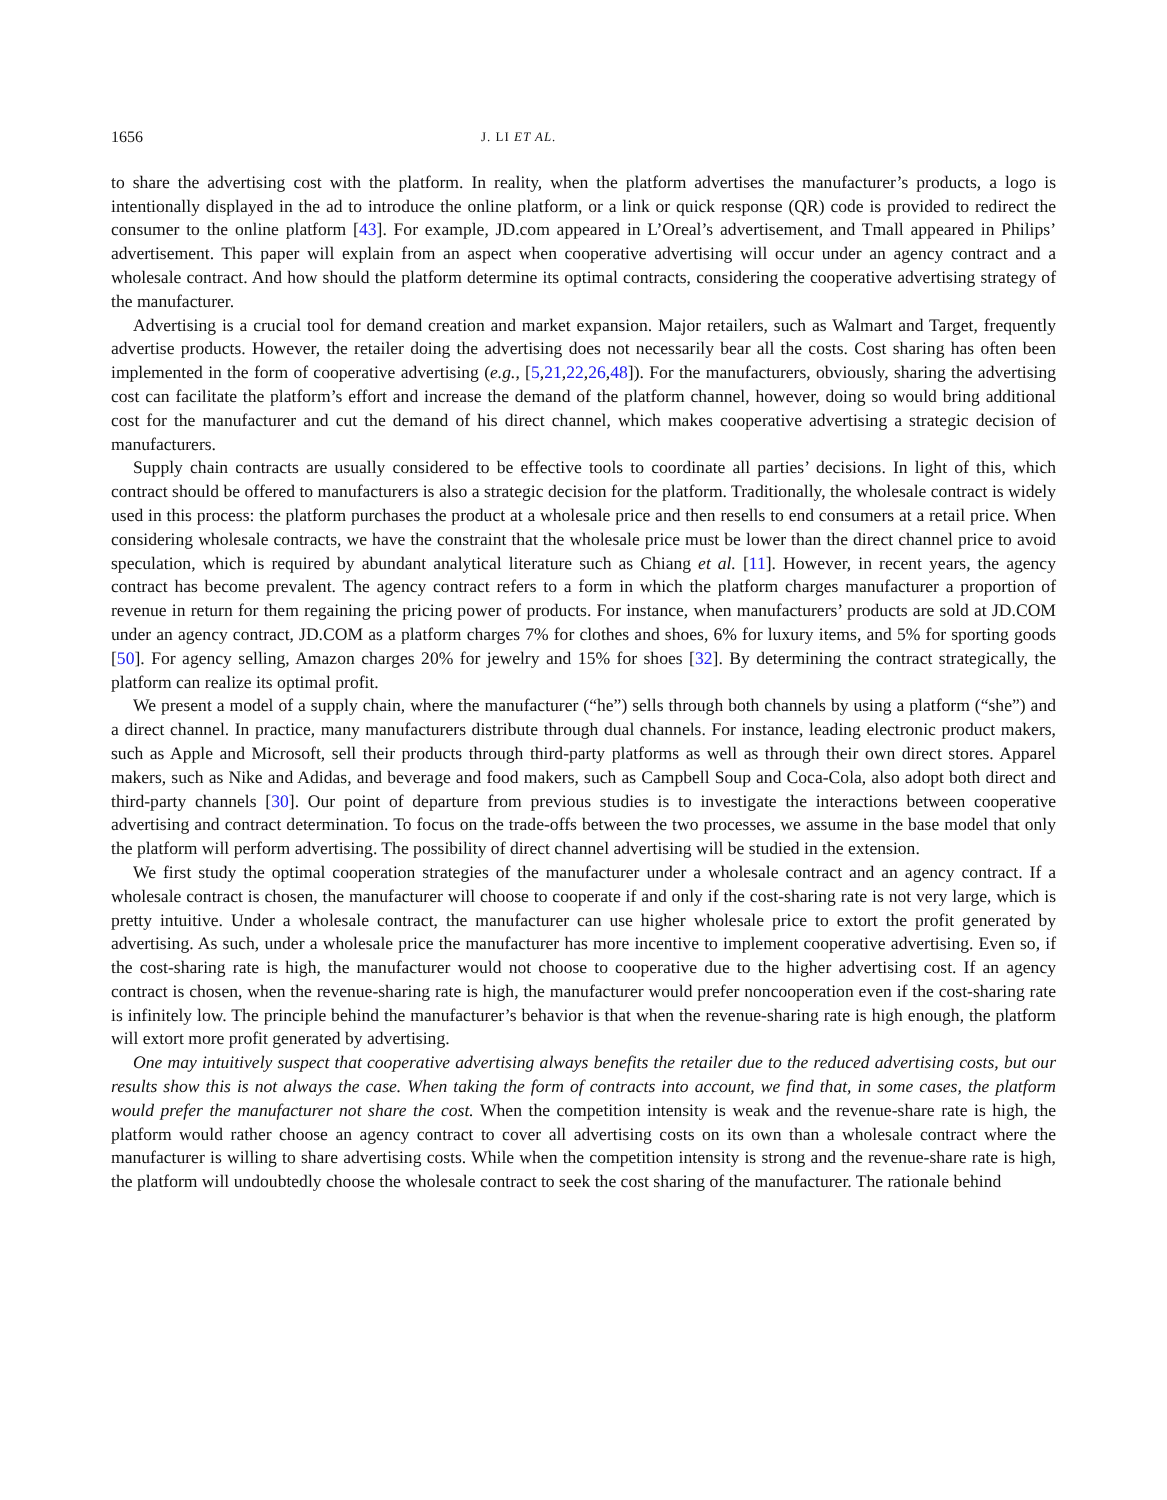1656 J. LI ET AL.
to share the advertising cost with the platform. In reality, when the platform advertises the manufacturer’s products, a logo is intentionally displayed in the ad to introduce the online platform, or a link or quick response (QR) code is provided to redirect the consumer to the online platform [43]. For example, JD.com appeared in L’Oreal’s advertisement, and Tmall appeared in Philips’ advertisement. This paper will explain from an aspect when cooperative advertising will occur under an agency contract and a wholesale contract. And how should the platform determine its optimal contracts, considering the cooperative advertising strategy of the manufacturer.
Advertising is a crucial tool for demand creation and market expansion. Major retailers, such as Walmart and Target, frequently advertise products. However, the retailer doing the advertising does not necessarily bear all the costs. Cost sharing has often been implemented in the form of cooperative advertising (e.g., [5,21,22,26,48]). For the manufacturers, obviously, sharing the advertising cost can facilitate the platform’s effort and increase the demand of the platform channel, however, doing so would bring additional cost for the manufacturer and cut the demand of his direct channel, which makes cooperative advertising a strategic decision of manufacturers.
Supply chain contracts are usually considered to be effective tools to coordinate all parties’ decisions. In light of this, which contract should be offered to manufacturers is also a strategic decision for the platform. Traditionally, the wholesale contract is widely used in this process: the platform purchases the product at a wholesale price and then resells to end consumers at a retail price. When considering wholesale contracts, we have the constraint that the wholesale price must be lower than the direct channel price to avoid speculation, which is required by abundant analytical literature such as Chiang et al. [11]. However, in recent years, the agency contract has become prevalent. The agency contract refers to a form in which the platform charges manufacturer a proportion of revenue in return for them regaining the pricing power of products. For instance, when manufacturers’ products are sold at JD.COM under an agency contract, JD.COM as a platform charges 7% for clothes and shoes, 6% for luxury items, and 5% for sporting goods [50]. For agency selling, Amazon charges 20% for jewelry and 15% for shoes [32]. By determining the contract strategically, the platform can realize its optimal profit.
We present a model of a supply chain, where the manufacturer (“he”) sells through both channels by using a platform (“she”) and a direct channel. In practice, many manufacturers distribute through dual channels. For instance, leading electronic product makers, such as Apple and Microsoft, sell their products through third-party platforms as well as through their own direct stores. Apparel makers, such as Nike and Adidas, and beverage and food makers, such as Campbell Soup and Coca-Cola, also adopt both direct and third-party channels [30]. Our point of departure from previous studies is to investigate the interactions between cooperative advertising and contract determination. To focus on the trade-offs between the two processes, we assume in the base model that only the platform will perform advertising. The possibility of direct channel advertising will be studied in the extension.
We first study the optimal cooperation strategies of the manufacturer under a wholesale contract and an agency contract. If a wholesale contract is chosen, the manufacturer will choose to cooperate if and only if the cost-sharing rate is not very large, which is pretty intuitive. Under a wholesale contract, the manufacturer can use higher wholesale price to extort the profit generated by advertising. As such, under a wholesale price the manufacturer has more incentive to implement cooperative advertising. Even so, if the cost-sharing rate is high, the manufacturer would not choose to cooperative due to the higher advertising cost. If an agency contract is chosen, when the revenue-sharing rate is high, the manufacturer would prefer noncooperation even if the cost-sharing rate is infinitely low. The principle behind the manufacturer’s behavior is that when the revenue-sharing rate is high enough, the platform will extort more profit generated by advertising.
One may intuitively suspect that cooperative advertising always benefits the retailer due to the reduced advertising costs, but our results show this is not always the case. When taking the form of contracts into account, we find that, in some cases, the platform would prefer the manufacturer not share the cost. When the competition intensity is weak and the revenue-share rate is high, the platform would rather choose an agency contract to cover all advertising costs on its own than a wholesale contract where the manufacturer is willing to share advertising costs. While when the competition intensity is strong and the revenue-share rate is high, the platform will undoubtedly choose the wholesale contract to seek the cost sharing of the manufacturer. The rationale behind